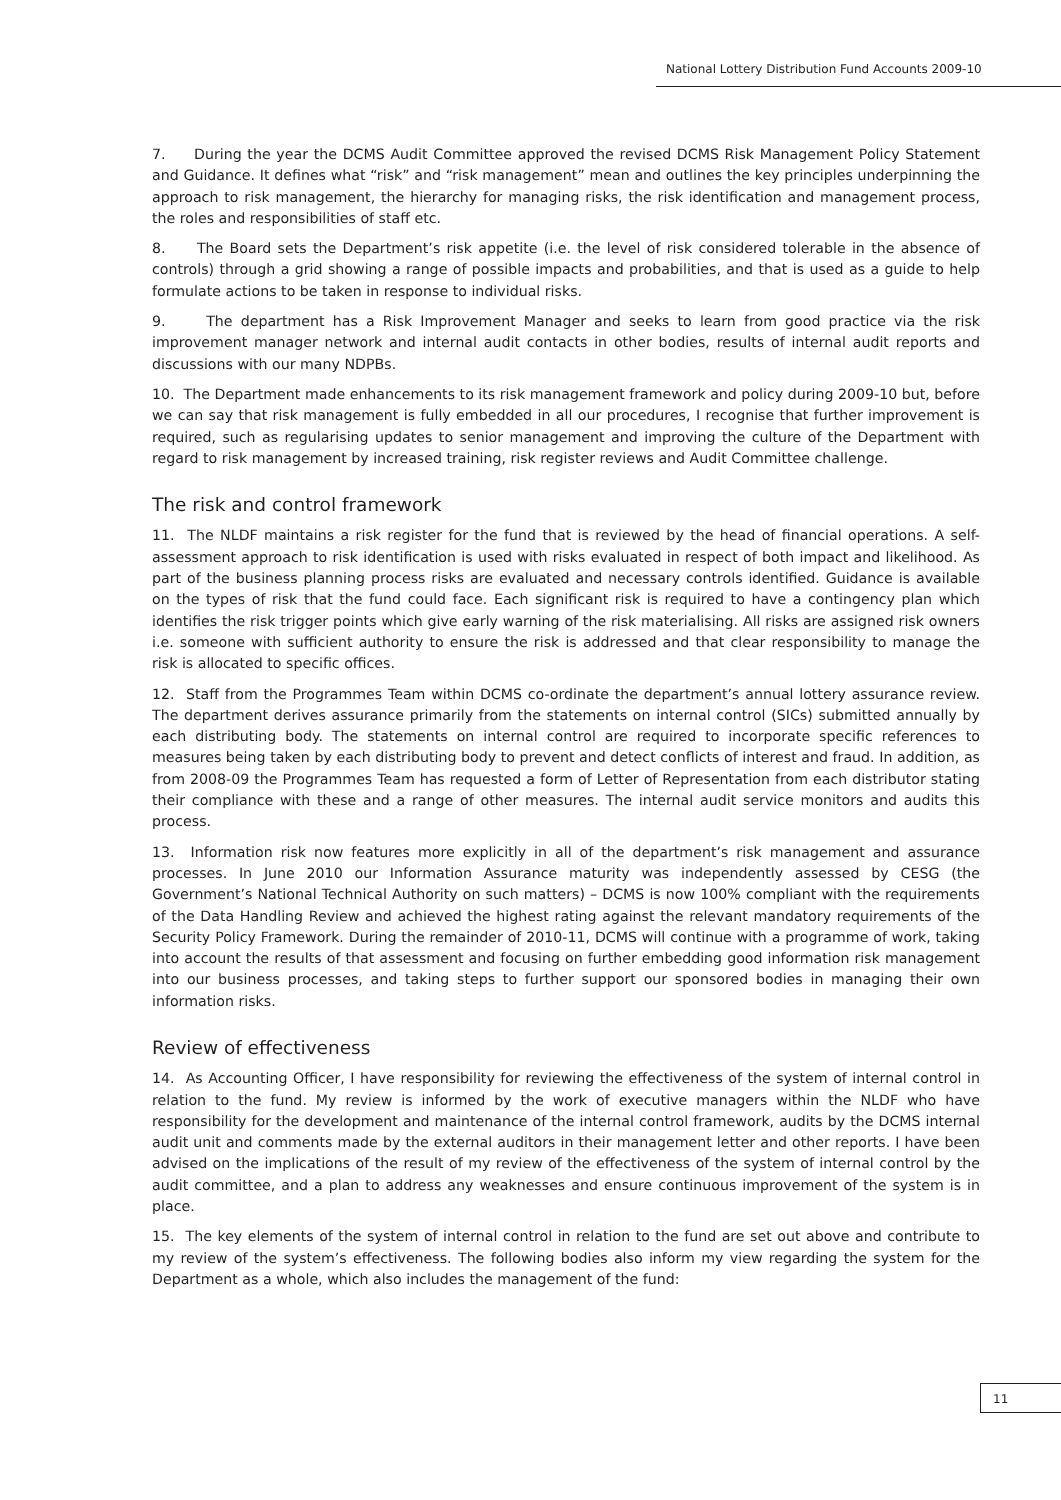National Lottery Distribution Fund Accounts 2009-10
7. During the year the DCMS Audit Committee approved the revised DCMS Risk Management Policy Statement and Guidance. It defines what “risk” and “risk management” mean and outlines the key principles underpinning the approach to risk management, the hierarchy for managing risks, the risk identification and management process, the roles and responsibilities of staff etc.
8. The Board sets the Department’s risk appetite (i.e. the level of risk considered tolerable in the absence of controls) through a grid showing a range of possible impacts and probabilities, and that is used as a guide to help formulate actions to be taken in response to individual risks.
9. The department has a Risk Improvement Manager and seeks to learn from good practice via the risk improvement manager network and internal audit contacts in other bodies, results of internal audit reports and discussions with our many NDPBs.
10. The Department made enhancements to its risk management framework and policy during 2009-10 but, before we can say that risk management is fully embedded in all our procedures, I recognise that further improvement is required, such as regularising updates to senior management and improving the culture of the Department with regard to risk management by increased training, risk register reviews and Audit Committee challenge.
The risk and control framework
11. The NLDF maintains a risk register for the fund that is reviewed by the head of financial operations. A self-assessment approach to risk identification is used with risks evaluated in respect of both impact and likelihood. As part of the business planning process risks are evaluated and necessary controls identified. Guidance is available on the types of risk that the fund could face. Each significant risk is required to have a contingency plan which identifies the risk trigger points which give early warning of the risk materialising. All risks are assigned risk owners i.e. someone with sufficient authority to ensure the risk is addressed and that clear responsibility to manage the risk is allocated to specific offices.
12. Staff from the Programmes Team within DCMS co-ordinate the department’s annual lottery assurance review. The department derives assurance primarily from the statements on internal control (SICs) submitted annually by each distributing body. The statements on internal control are required to incorporate specific references to measures being taken by each distributing body to prevent and detect conflicts of interest and fraud. In addition, as from 2008-09 the Programmes Team has requested a form of Letter of Representation from each distributor stating their compliance with these and a range of other measures. The internal audit service monitors and audits this process.
13. Information risk now features more explicitly in all of the department’s risk management and assurance processes. In June 2010 our Information Assurance maturity was independently assessed by CESG (the Government’s National Technical Authority on such matters) – DCMS is now 100% compliant with the requirements of the Data Handling Review and achieved the highest rating against the relevant mandatory requirements of the Security Policy Framework. During the remainder of 2010-11, DCMS will continue with a programme of work, taking into account the results of that assessment and focusing on further embedding good information risk management into our business processes, and taking steps to further support our sponsored bodies in managing their own information risks.
Review of effectiveness
14. As Accounting Officer, I have responsibility for reviewing the effectiveness of the system of internal control in relation to the fund. My review is informed by the work of executive managers within the NLDF who have responsibility for the development and maintenance of the internal control framework, audits by the DCMS internal audit unit and comments made by the external auditors in their management letter and other reports. I have been advised on the implications of the result of my review of the effectiveness of the system of internal control by the audit committee, and a plan to address any weaknesses and ensure continuous improvement of the system is in place.
15. The key elements of the system of internal control in relation to the fund are set out above and contribute to my review of the system’s effectiveness. The following bodies also inform my view regarding the system for the Department as a whole, which also includes the management of the fund:
11